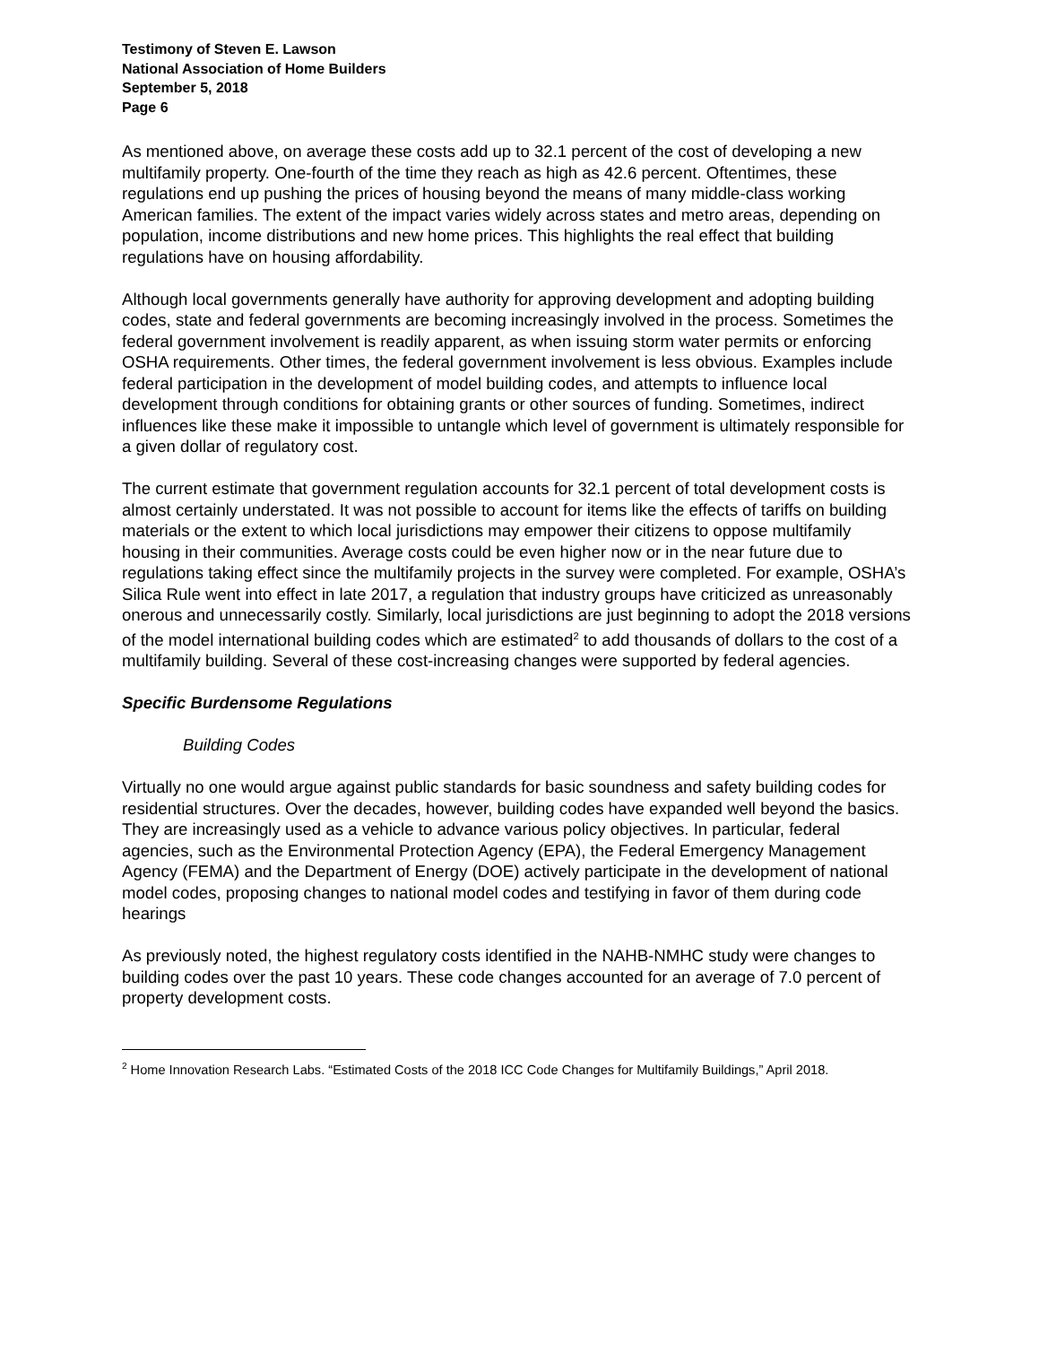Testimony of Steven E. Lawson
National Association of Home Builders
September 5, 2018
Page 6
As mentioned above, on average these costs add up to 32.1 percent of the cost of developing a new multifamily property. One-fourth of the time they reach as high as 42.6 percent. Oftentimes, these regulations end up pushing the prices of housing beyond the means of many middle-class working American families. The extent of the impact varies widely across states and metro areas, depending on population, income distributions and new home prices. This highlights the real effect that building regulations have on housing affordability.
Although local governments generally have authority for approving development and adopting building codes, state and federal governments are becoming increasingly involved in the process. Sometimes the federal government involvement is readily apparent, as when issuing storm water permits or enforcing OSHA requirements. Other times, the federal government involvement is less obvious. Examples include federal participation in the development of model building codes, and attempts to influence local development through conditions for obtaining grants or other sources of funding. Sometimes, indirect influences like these make it impossible to untangle which level of government is ultimately responsible for a given dollar of regulatory cost.
The current estimate that government regulation accounts for 32.1 percent of total development costs is almost certainly understated. It was not possible to account for items like the effects of tariffs on building materials or the extent to which local jurisdictions may empower their citizens to oppose multifamily housing in their communities. Average costs could be even higher now or in the near future due to regulations taking effect since the multifamily projects in the survey were completed. For example, OSHA’s Silica Rule went into effect in late 2017, a regulation that industry groups have criticized as unreasonably onerous and unnecessarily costly. Similarly, local jurisdictions are just beginning to adopt the 2018 versions of the model international building codes which are estimated<sup>2</sup> to add thousands of dollars to the cost of a multifamily building. Several of these cost-increasing changes were supported by federal agencies.
Specific Burdensome Regulations
Building Codes
Virtually no one would argue against public standards for basic soundness and safety building codes for residential structures. Over the decades, however, building codes have expanded well beyond the basics. They are increasingly used as a vehicle to advance various policy objectives. In particular, federal agencies, such as the Environmental Protection Agency (EPA), the Federal Emergency Management Agency (FEMA) and the Department of Energy (DOE) actively participate in the development of national model codes, proposing changes to national model codes and testifying in favor of them during code hearings
As previously noted, the highest regulatory costs identified in the NAHB-NMHC study were changes to building codes over the past 10 years. These code changes accounted for an average of 7.0 percent of property development costs.
<sup>2</sup> Home Innovation Research Labs. “Estimated Costs of the 2018 ICC Code Changes for Multifamily Buildings,” April 2018.